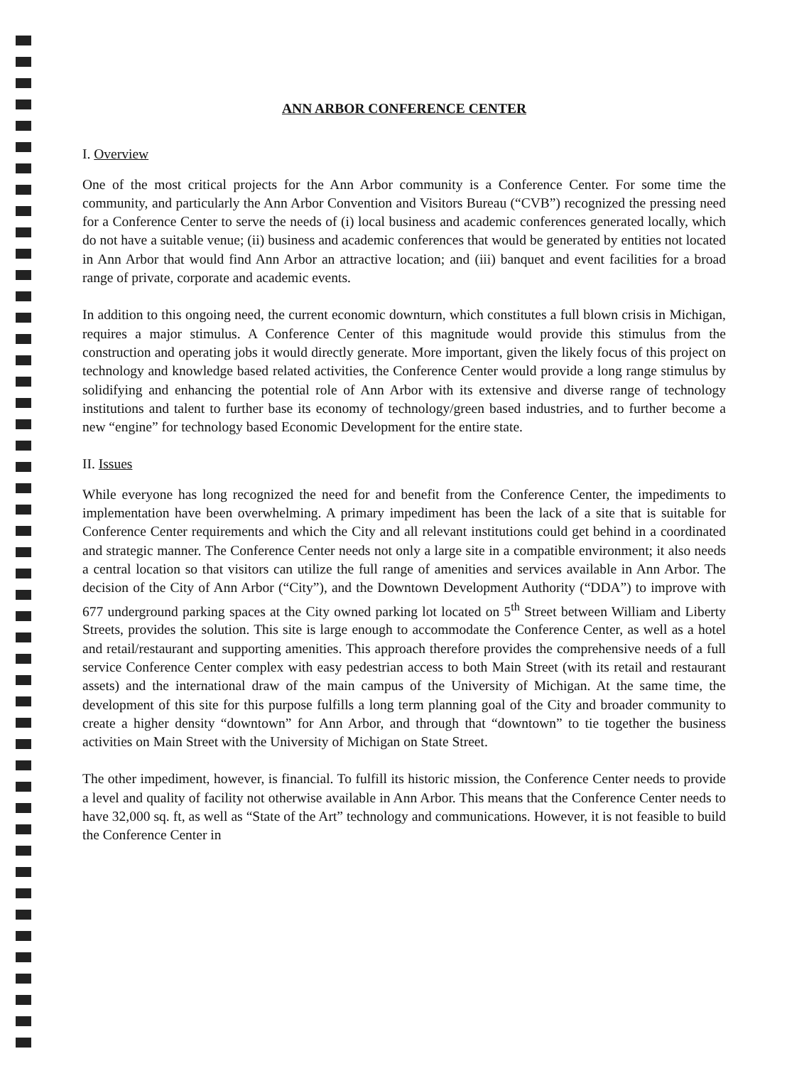ANN ARBOR CONFERENCE CENTER
I. Overview
One of the most critical projects for the Ann Arbor community is a Conference Center. For some time the community, and particularly the Ann Arbor Convention and Visitors Bureau (“CVB”) recognized the pressing need for a Conference Center to serve the needs of (i) local business and academic conferences generated locally, which do not have a suitable venue; (ii) business and academic conferences that would be generated by entities not located in Ann Arbor that would find Ann Arbor an attractive location; and (iii) banquet and event facilities for a broad range of private, corporate and academic events.
In addition to this ongoing need, the current economic downturn, which constitutes a full blown crisis in Michigan, requires a major stimulus. A Conference Center of this magnitude would provide this stimulus from the construction and operating jobs it would directly generate. More important, given the likely focus of this project on technology and knowledge based related activities, the Conference Center would provide a long range stimulus by solidifying and enhancing the potential role of Ann Arbor with its extensive and diverse range of technology institutions and talent to further base its economy of technology/green based industries, and to further become a new “engine” for technology based Economic Development for the entire state.
II. Issues
While everyone has long recognized the need for and benefit from the Conference Center, the impediments to implementation have been overwhelming. A primary impediment has been the lack of a site that is suitable for Conference Center requirements and which the City and all relevant institutions could get behind in a coordinated and strategic manner. The Conference Center needs not only a large site in a compatible environment; it also needs a central location so that visitors can utilize the full range of amenities and services available in Ann Arbor. The decision of the City of Ann Arbor (“City”), and the Downtown Development Authority (“DDA”) to improve with 677 underground parking spaces at the City owned parking lot located on 5<sup>th</sup> Street between William and Liberty Streets, provides the solution. This site is large enough to accommodate the Conference Center, as well as a hotel and retail/restaurant and supporting amenities. This approach therefore provides the comprehensive needs of a full service Conference Center complex with easy pedestrian access to both Main Street (with its retail and restaurant assets) and the international draw of the main campus of the University of Michigan. At the same time, the development of this site for this purpose fulfills a long term planning goal of the City and broader community to create a higher density “downtown” for Ann Arbor, and through that “downtown” to tie together the business activities on Main Street with the University of Michigan on State Street.
The other impediment, however, is financial. To fulfill its historic mission, the Conference Center needs to provide a level and quality of facility not otherwise available in Ann Arbor. This means that the Conference Center needs to have 32,000 sq. ft, as well as “State of the Art” technology and communications. However, it is not feasible to build the Conference Center in